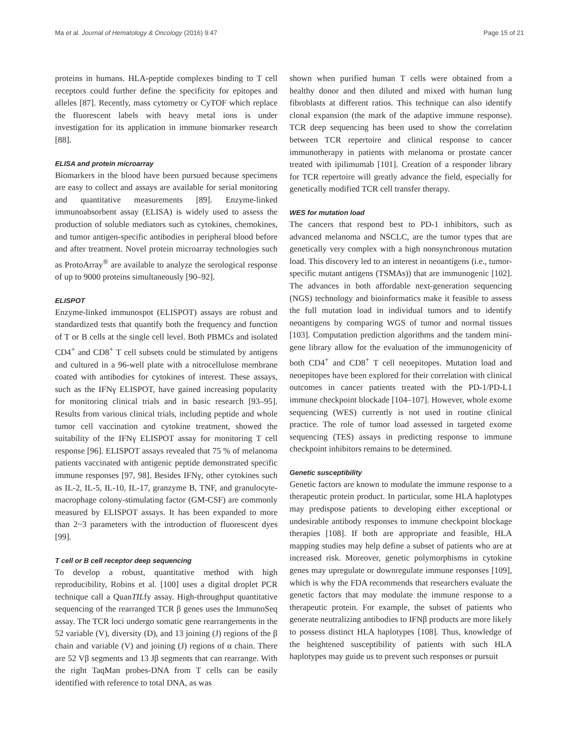Ma et al. Journal of Hematology & Oncology (2016) 9:47 Page 15 of 21
proteins in humans. HLA-peptide complexes binding to T cell receptors could further define the specificity for epitopes and alleles [87]. Recently, mass cytometry or CyTOF which replace the fluorescent labels with heavy metal ions is under investigation for its application in immune biomarker research [88].
ELISA and protein microarray
Biomarkers in the blood have been pursued because specimens are easy to collect and assays are available for serial monitoring and quantitative measurements [89]. Enzyme-linked immunoabsorbent assay (ELISA) is widely used to assess the production of soluble mediators such as cytokines, chemokines, and tumor antigen-specific antibodies in peripheral blood before and after treatment. Novel protein microarray technologies such as ProtoArray<sup>®</sup> are available to analyze the serological response of up to 9000 proteins simultaneously [90–92].
ELISPOT
Enzyme-linked immunospot (ELISPOT) assays are robust and standardized tests that quantify both the frequency and function of T or B cells at the single cell level. Both PBMCs and isolated CD4<sup>+</sup> and CD8<sup>+</sup> T cell subsets could be stimulated by antigens and cultured in a 96-well plate with a nitrocellulose membrane coated with antibodies for cytokines of interest. These assays, such as the IFNγ ELISPOT, have gained increasing popularity for monitoring clinical trials and in basic research [93–95]. Results from various clinical trials, including peptide and whole tumor cell vaccination and cytokine treatment, showed the suitability of the IFNγ ELISPOT assay for monitoring T cell response [96]. ELISPOT assays revealed that 75 % of melanoma patients vaccinated with antigenic peptide demonstrated specific immune responses [97, 98]. Besides IFNγ, other cytokines such as IL-2, IL-5, IL-10, IL-17, granzyme B, TNF, and granulocyte-macrophage colony-stimulating factor (GM-CSF) are commonly measured by ELISPOT assays. It has been expanded to more than 2~3 parameters with the introduction of fluorescent dyes [99].
T cell or B cell receptor deep sequencing
To develop a robust, quantitative method with high reproducibility, Robins et al. [100] uses a digital droplet PCR technique call a QuanTILfy assay. High-throughput quantitative sequencing of the rearranged TCR β genes uses the ImmunoSeq assay. The TCR loci undergo somatic gene rearrangements in the 52 variable (V), diversity (D), and 13 joining (J) regions of the β chain and variable (V) and joining (J) regions of α chain. There are 52 Vβ segments and 13 Jβ segments that can rearrange. With the right TaqMan probes-DNA from T cells can be easily identified with reference to total DNA, as was
shown when purified human T cells were obtained from a healthy donor and then diluted and mixed with human lung fibroblasts at different ratios. This technique can also identify clonal expansion (the mark of the adaptive immune response). TCR deep sequencing has been used to show the correlation between TCR repertoire and clinical response to cancer immunotherapy in patients with melanoma or prostate cancer treated with ipilimumab [101]. Creation of a responder library for TCR repertoire will greatly advance the field, especially for genetically modified TCR cell transfer therapy.
WES for mutation load
The cancers that respond best to PD-1 inhibitors, such as advanced melanoma and NSCLC, are the tumor types that are genetically very complex with a high nonsynchronous mutation load. This discovery led to an interest in neoantigens (i.e., tumor-specific mutant antigens (TSMAs)) that are immunogenic [102]. The advances in both affordable next-generation sequencing (NGS) technology and bioinformatics make it feasible to assess the full mutation load in individual tumors and to identify neoantigens by comparing WGS of tumor and normal tissues [103]. Computation prediction algorithms and the tandem mini-gene library allow for the evaluation of the immunogenicity of both CD4<sup>+</sup> and CD8<sup>+</sup> T cell neoepitopes. Mutation load and neoepitopes have been explored for their correlation with clinical outcomes in cancer patients treated with the PD-1/PD-L1 immune checkpoint blockade [104–107]. However, whole exome sequencing (WES) currently is not used in routine clinical practice. The role of tumor load assessed in targeted exome sequencing (TES) assays in predicting response to immune checkpoint inhibitors remains to be determined.
Genetic susceptibility
Genetic factors are known to modulate the immune response to a therapeutic protein product. In particular, some HLA haplotypes may predispose patients to developing either exceptional or undesirable antibody responses to immune checkpoint blockage therapies [108]. If both are appropriate and feasible, HLA mapping studies may help define a subset of patients who are at increased risk. Moreover, genetic polymorphisms in cytokine genes may upregulate or downregulate immune responses [109], which is why the FDA recommends that researchers evaluate the genetic factors that may modulate the immune response to a therapeutic protein. For example, the subset of patients who generate neutralizing antibodies to IFNβ products are more likely to possess distinct HLA haplotypes [108]. Thus, knowledge of the heightened susceptibility of patients with such HLA haplotypes may guide us to prevent such responses or pursuit